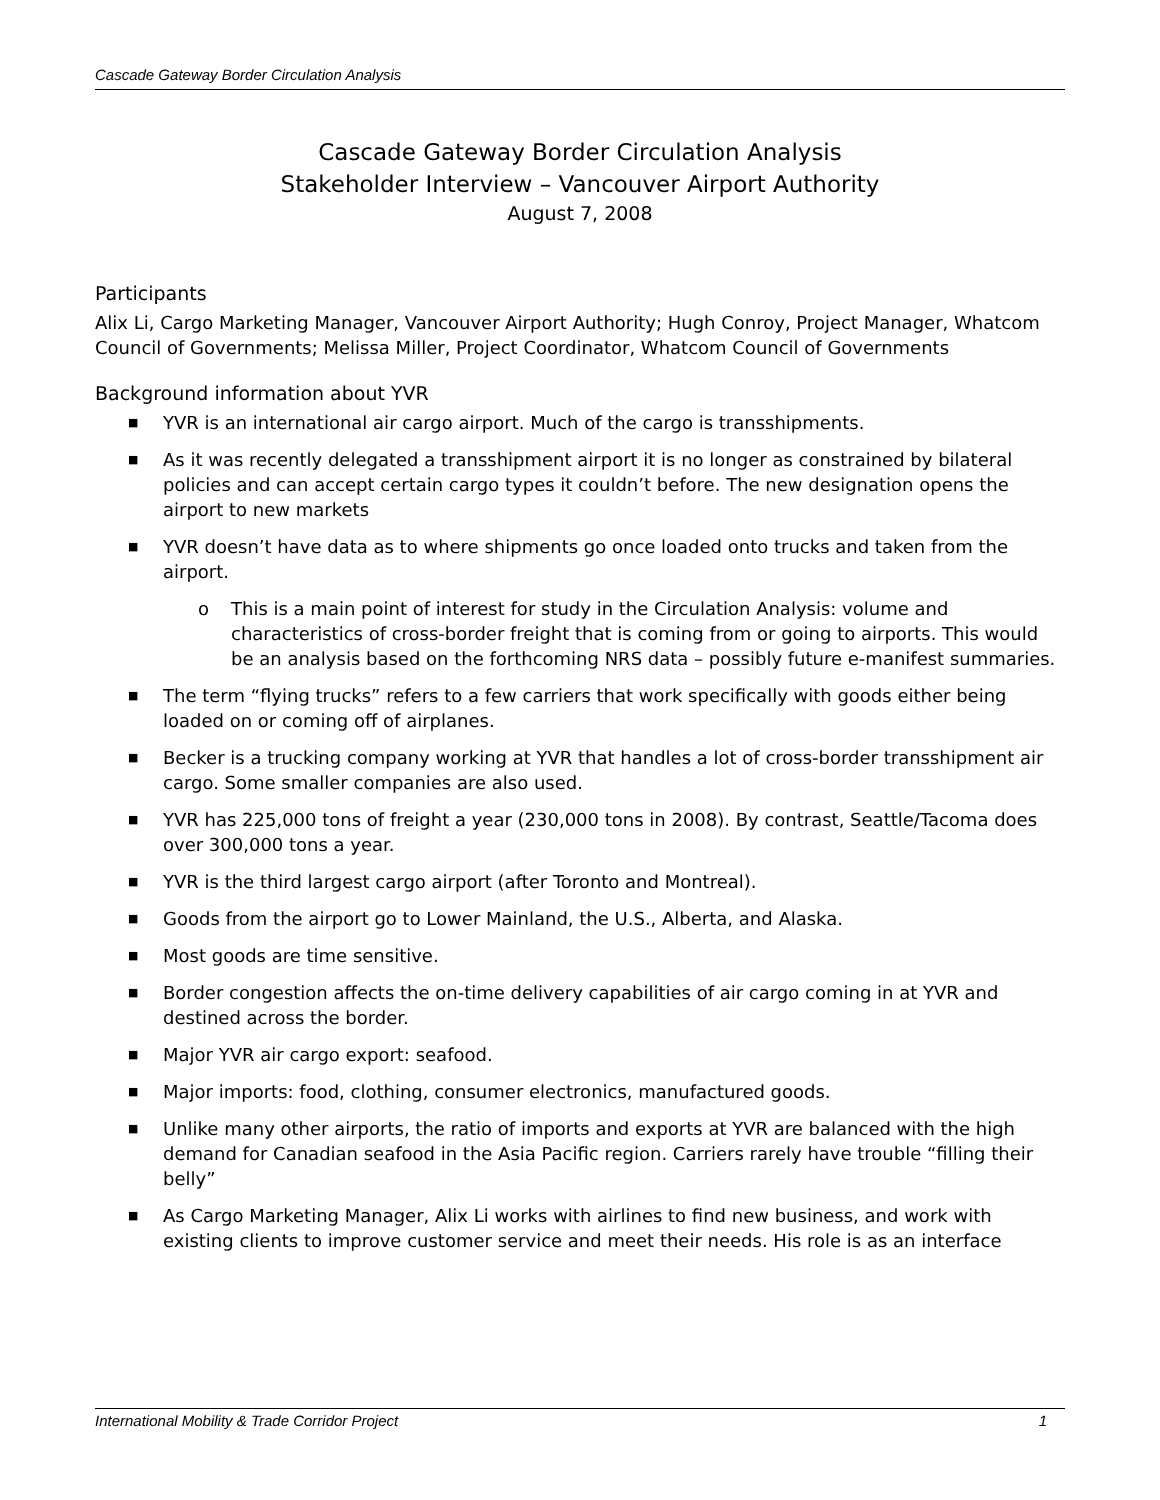Cascade Gateway Border Circulation Analysis
Cascade Gateway Border Circulation Analysis
Stakeholder Interview – Vancouver Airport Authority
August 7, 2008
Participants
Alix Li, Cargo Marketing Manager, Vancouver Airport Authority; Hugh Conroy, Project Manager, Whatcom Council of Governments; Melissa Miller, Project Coordinator, Whatcom Council of Governments
Background information about YVR
■ YVR is an international air cargo airport. Much of the cargo is transshipments.
■ As it was recently delegated a transshipment airport it is no longer as constrained by bilateral policies and can accept certain cargo types it couldn’t before. The new designation opens the airport to new markets
■ YVR doesn’t have data as to where shipments go once loaded onto trucks and taken from the airport.
o This is a main point of interest for study in the Circulation Analysis: volume and characteristics of cross-border freight that is coming from or going to airports. This would be an analysis based on the forthcoming NRS data – possibly future e-manifest summaries.
■ The term “flying trucks” refers to a few carriers that work specifically with goods either being loaded on or coming off of airplanes.
■ Becker is a trucking company working at YVR that handles a lot of cross-border transshipment air cargo. Some smaller companies are also used.
■ YVR has 225,000 tons of freight a year (230,000 tons in 2008). By contrast, Seattle/Tacoma does over 300,000 tons a year.
■ YVR is the third largest cargo airport (after Toronto and Montreal).
■ Goods from the airport go to Lower Mainland, the U.S., Alberta, and Alaska.
■ Most goods are time sensitive.
■ Border congestion affects the on-time delivery capabilities of air cargo coming in at YVR and destined across the border.
■ Major YVR air cargo export: seafood.
■ Major imports: food, clothing, consumer electronics, manufactured goods.
■ Unlike many other airports, the ratio of imports and exports at YVR are balanced with the high demand for Canadian seafood in the Asia Pacific region. Carriers rarely have trouble “filling their belly”
■ As Cargo Marketing Manager, Alix Li works with airlines to find new business, and work with existing clients to improve customer service and meet their needs. His role is as an interface
International Mobility & Trade Corridor Project 1